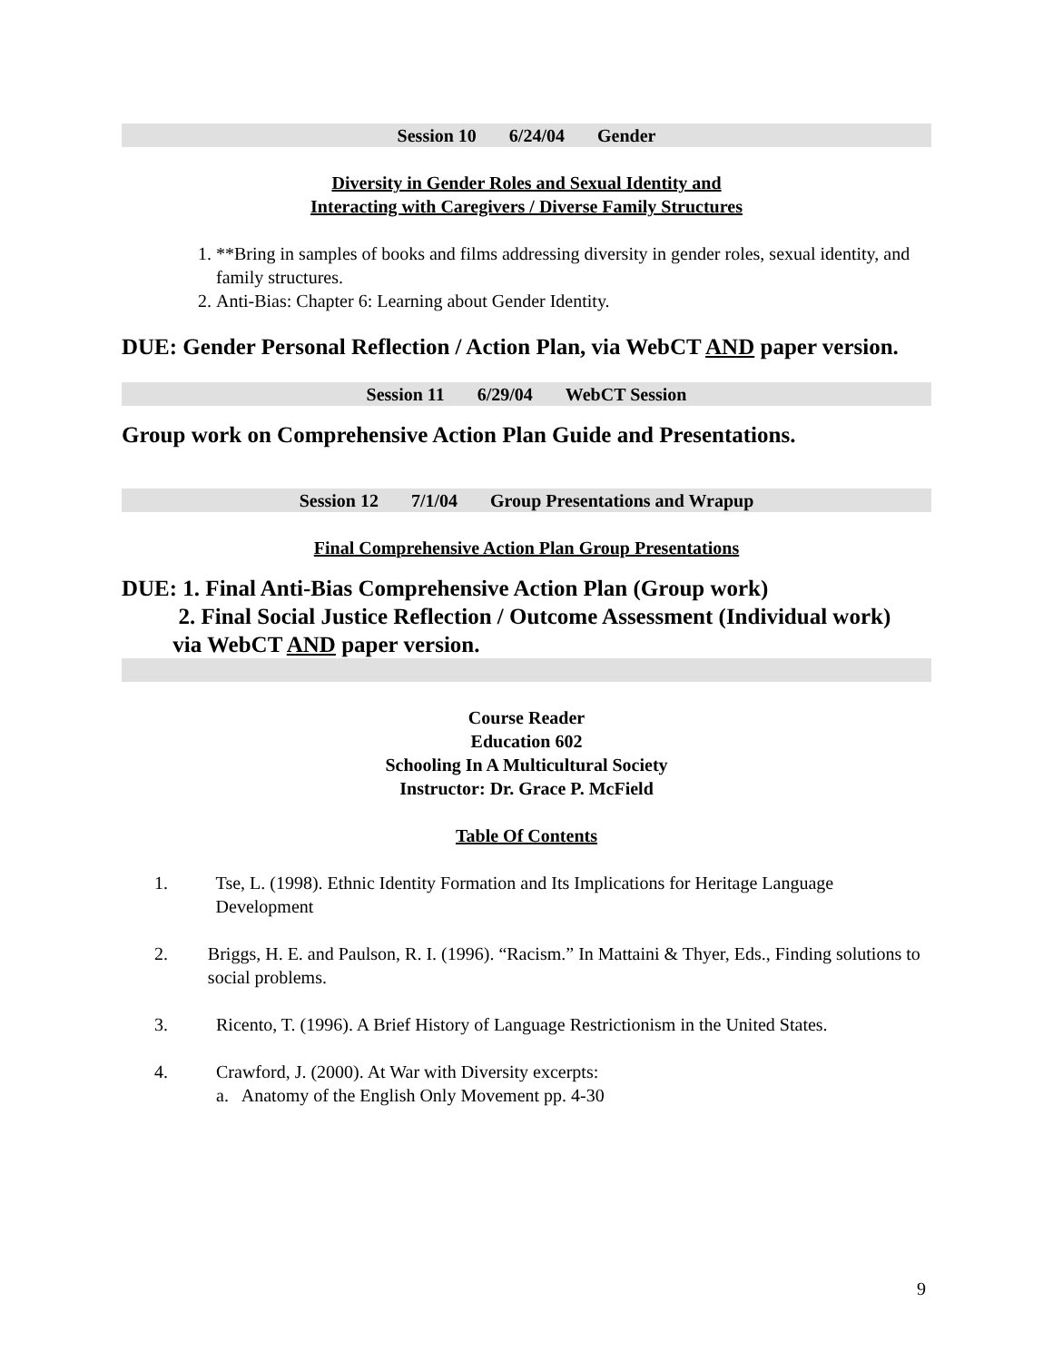Session 10 6/24/04 Gender
Diversity in Gender Roles and Sexual Identity and
Interacting with Caregivers / Diverse Family Structures
1. **Bring in samples of books and films addressing diversity in gender roles, sexual identity, and family structures.
2. Anti-Bias: Chapter 6: Learning about Gender Identity.
DUE: Gender Personal Reflection / Action Plan, via WebCT AND paper version.
Session 11 6/29/04 WebCT Session
Group work on Comprehensive Action Plan Guide and Presentations.
Session 12 7/1/04 Group Presentations and Wrapup
Final Comprehensive Action Plan Group Presentations
DUE: 1. Final Anti-Bias Comprehensive Action Plan (Group work)
2. Final Social Justice Reflection / Outcome Assessment (Individual work)
via WebCT AND paper version.
Course Reader
Education 602
Schooling In A Multicultural Society
Instructor: Dr. Grace P. McField
Table Of Contents
1. Tse, L. (1998). Ethnic Identity Formation and Its Implications for Heritage Language Development
2. Briggs, H. E. and Paulson, R. I. (1996). “Racism.” In Mattaini & Thyer, Eds., Finding solutions to social problems.
3. Ricento, T. (1996). A Brief History of Language Restrictionism in the United States.
4. Crawford, J. (2000). At War with Diversity excerpts:
a. Anatomy of the English Only Movement pp. 4-30
9